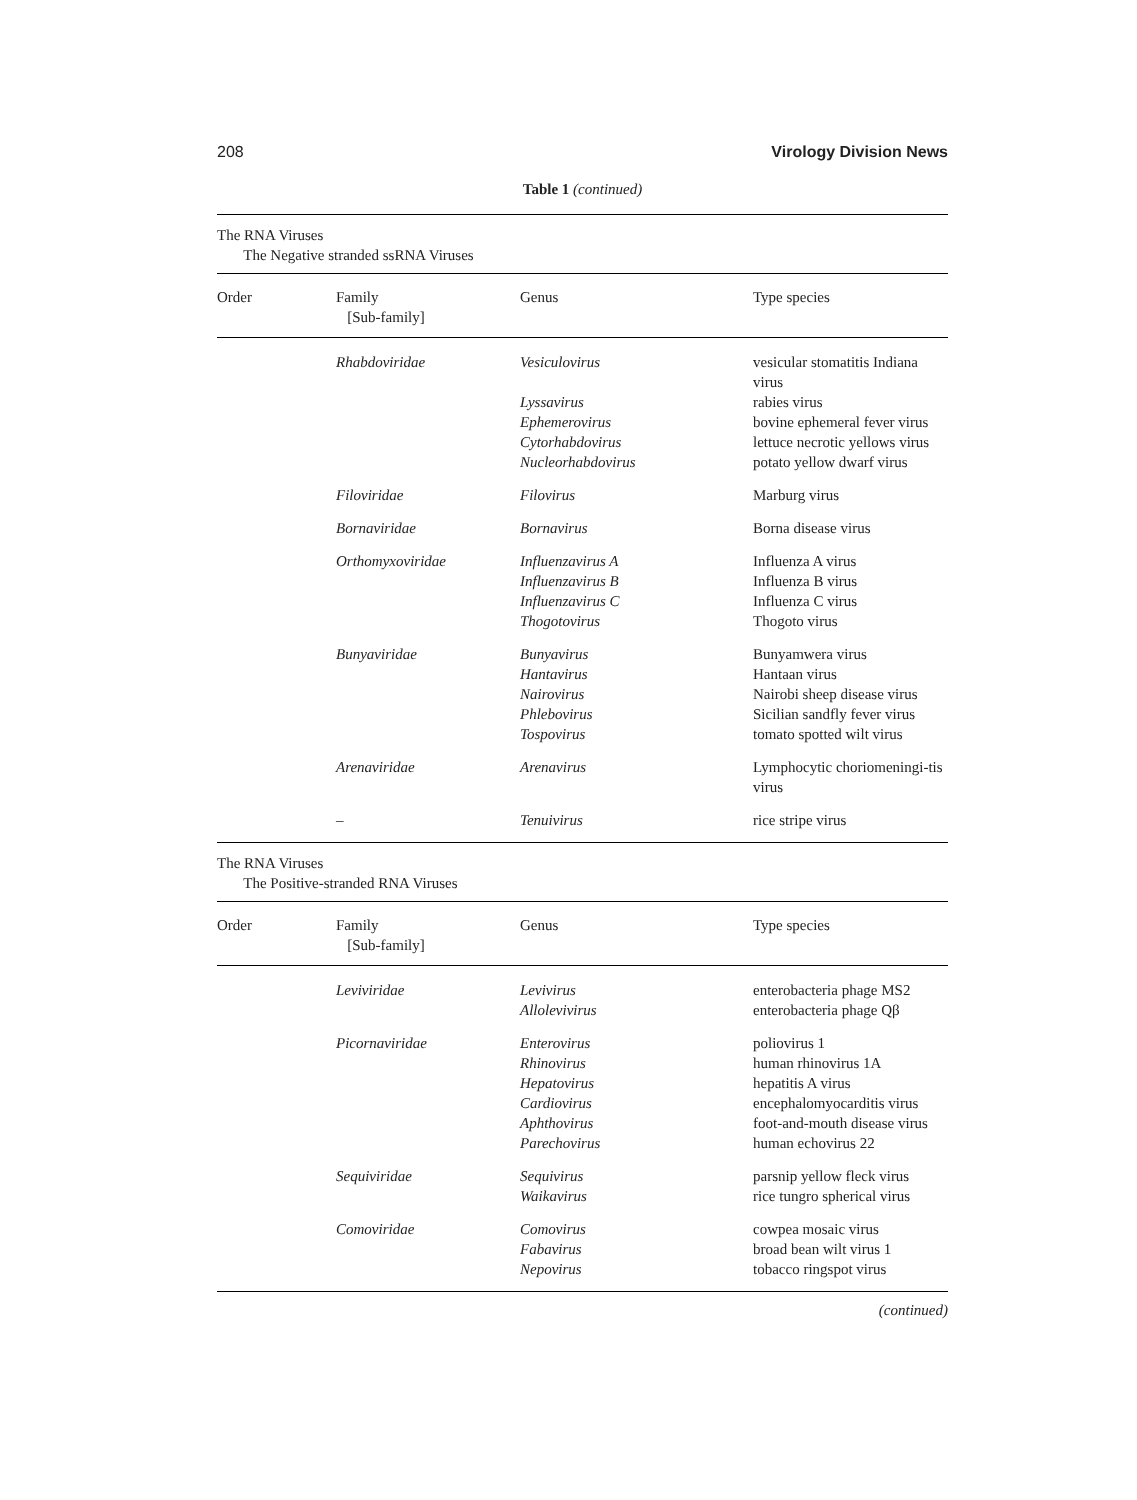208 Virology Division News
Table 1 (continued)
| The RNA Viruses The Negative stranded ssRNA Viruses | | | |
| Order | Family [Sub-family] | Genus | Type species |
| | Rhabdoviridae | Vesiculovirus Lyssavirus Ephemerovirus Cytorhabdovirus Nucleorhabdovirus | vesicular stomatitis Indiana virus rabies virus bovine ephemeral fever virus lettuce necrotic yellows virus potato yellow dwarf virus |
| | Filoviridae | Filovirus | Marburg virus |
| | Bornaviridae | Bornavirus | Borna disease virus |
| | Orthomyxoviridae | Influenzavirus A Influenzavirus B Influenzavirus C Thogotovirus | Influenza A virus Influenza B virus Influenza C virus Thogoto virus |
| | Bunyaviridae | Bunyavirus Hantavirus Nairovirus Phlebovirus Tospovirus | Bunyamwera virus Hantaan virus Nairobi sheep disease virus Sicilian sandfly fever virus tomato spotted wilt virus |
| | Arenaviridae | Arenavirus | Lymphocytic choriomeningi-tis virus |
| | – | Tenuivirus | rice stripe virus |
| The RNA Viruses The Positive-stranded RNA Viruses | | | |
| Order | Family [Sub-family] | Genus | Type species |
| | Leviviridae | Levivirus Allolevivirus | enterobacteria phage MS2 enterobacteria phage Qβ |
| | Picornaviridae | Enterovirus Rhinovirus Hepatovirus Cardiovirus Aphthovirus Parechovirus | poliovirus 1 human rhinovirus 1A hepatitis A virus encephalomyocarditis virus foot-and-mouth disease virus human echovirus 22 |
| | Sequiviridae | Sequivirus Waikavirus | parsnip yellow fleck virus rice tungro spherical virus |
| | Comoviridae | Comovirus Fabavirus Nepovirus | cowpea mosaic virus broad bean wilt virus 1 tobacco ringspot virus |
(continued)